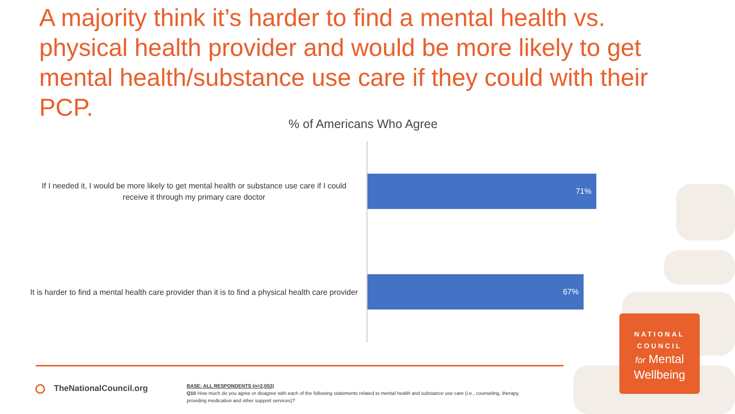A majority think it’s harder to find a mental health vs. physical health provider and would be more likely to get mental health/substance use care if they could with their PCP.
% of Americans Who Agree
If I needed it, I would be more likely to get mental health or substance use care if I could receive it through my primary care doctor
71%
It is harder to find a mental health care provider than it is to find a physical health care provider
67%
TheNationalCouncil.org
BASE: ALL RESPONDENTS (n=2,053)
Q10 How much do you agree or disagree with each of the following statements related to mental health and substance use care (i.e., counseling, therapy, providing medication and other support services)?
NATIONAL
COUNCIL
for Mental
Wellbeing